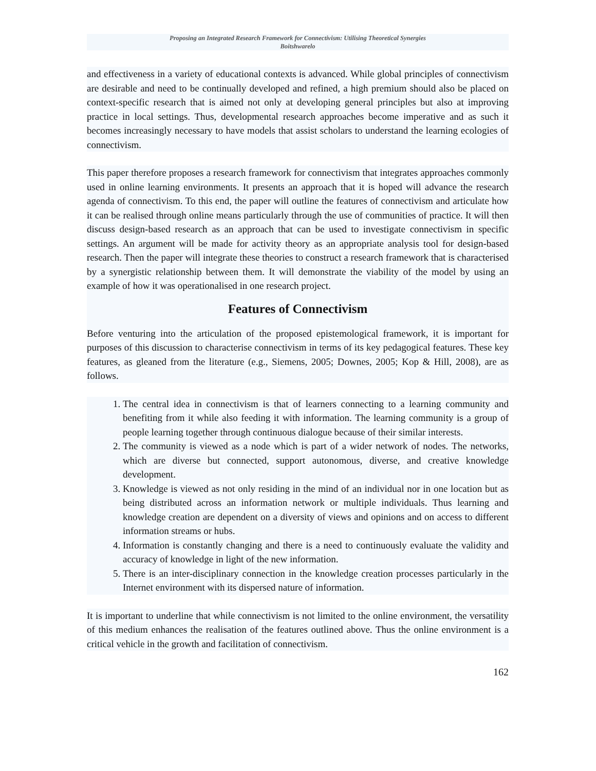Proposing an Integrated Research Framework for Connectivism: Utilising Theoretical Synergies
Boitshwarelo
and effectiveness in a variety of educational contexts is advanced. While global principles of connectivism are desirable and need to be continually developed and refined, a high premium should also be placed on context-specific research that is aimed not only at developing general principles but also at improving practice in local settings. Thus, developmental research approaches become imperative and as such it becomes increasingly necessary to have models that assist scholars to understand the learning ecologies of connectivism.
This paper therefore proposes a research framework for connectivism that integrates approaches commonly used in online learning environments. It presents an approach that it is hoped will advance the research agenda of connectivism. To this end, the paper will outline the features of connectivism and articulate how it can be realised through online means particularly through the use of communities of practice. It will then discuss design-based research as an approach that can be used to investigate connectivism in specific settings. An argument will be made for activity theory as an appropriate analysis tool for design-based research. Then the paper will integrate these theories to construct a research framework that is characterised by a synergistic relationship between them. It will demonstrate the viability of the model by using an example of how it was operationalised in one research project.
Features of Connectivism
Before venturing into the articulation of the proposed epistemological framework, it is important for purposes of this discussion to characterise connectivism in terms of its key pedagogical features. These key features, as gleaned from the literature (e.g., Siemens, 2005; Downes, 2005; Kop & Hill, 2008), are as follows.
1. The central idea in connectivism is that of learners connecting to a learning community and benefiting from it while also feeding it with information. The learning community is a group of people learning together through continuous dialogue because of their similar interests.
2. The community is viewed as a node which is part of a wider network of nodes. The networks, which are diverse but connected, support autonomous, diverse, and creative knowledge development.
3. Knowledge is viewed as not only residing in the mind of an individual nor in one location but as being distributed across an information network or multiple individuals. Thus learning and knowledge creation are dependent on a diversity of views and opinions and on access to different information streams or hubs.
4. Information is constantly changing and there is a need to continuously evaluate the validity and accuracy of knowledge in light of the new information.
5. There is an inter-disciplinary connection in the knowledge creation processes particularly in the Internet environment with its dispersed nature of information.
It is important to underline that while connectivism is not limited to the online environment, the versatility of this medium enhances the realisation of the features outlined above. Thus the online environment is a critical vehicle in the growth and facilitation of connectivism.
162